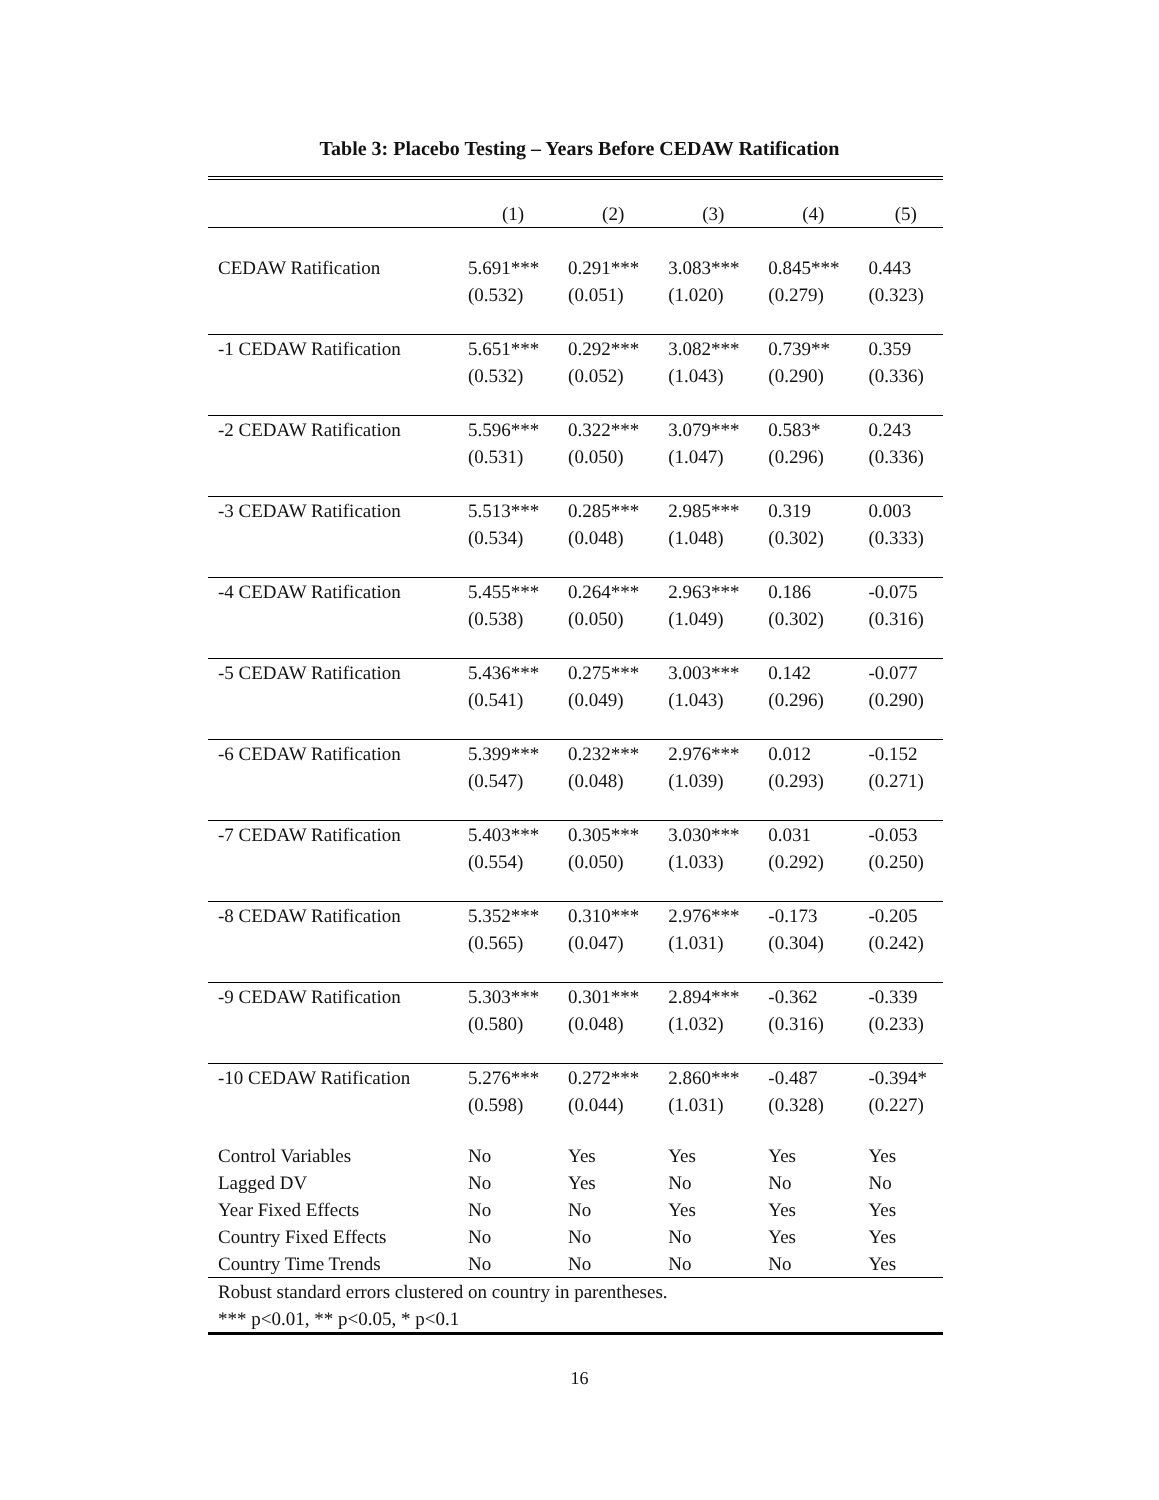Table 3: Placebo Testing – Years Before CEDAW Ratification
| | (1) | (2) | (3) | (4) | (5) |
| --- | --- | --- | --- | --- | --- |
| CEDAW Ratification | 5.691*** | 0.291*** | 3.083*** | 0.845*** | 0.443 |
| | (0.532) | (0.051) | (1.020) | (0.279) | (0.323) |
| -1 CEDAW Ratification | 5.651*** | 0.292*** | 3.082*** | 0.739** | 0.359 |
| | (0.532) | (0.052) | (1.043) | (0.290) | (0.336) |
| -2 CEDAW Ratification | 5.596*** | 0.322*** | 3.079*** | 0.583* | 0.243 |
| | (0.531) | (0.050) | (1.047) | (0.296) | (0.336) |
| -3 CEDAW Ratification | 5.513*** | 0.285*** | 2.985*** | 0.319 | 0.003 |
| | (0.534) | (0.048) | (1.048) | (0.302) | (0.333) |
| -4 CEDAW Ratification | 5.455*** | 0.264*** | 2.963*** | 0.186 | -0.075 |
| | (0.538) | (0.050) | (1.049) | (0.302) | (0.316) |
| -5 CEDAW Ratification | 5.436*** | 0.275*** | 3.003*** | 0.142 | -0.077 |
| | (0.541) | (0.049) | (1.043) | (0.296) | (0.290) |
| -6 CEDAW Ratification | 5.399*** | 0.232*** | 2.976*** | 0.012 | -0.152 |
| | (0.547) | (0.048) | (1.039) | (0.293) | (0.271) |
| -7 CEDAW Ratification | 5.403*** | 0.305*** | 3.030*** | 0.031 | -0.053 |
| | (0.554) | (0.050) | (1.033) | (0.292) | (0.250) |
| -8 CEDAW Ratification | 5.352*** | 0.310*** | 2.976*** | -0.173 | -0.205 |
| | (0.565) | (0.047) | (1.031) | (0.304) | (0.242) |
| -9 CEDAW Ratification | 5.303*** | 0.301*** | 2.894*** | -0.362 | -0.339 |
| | (0.580) | (0.048) | (1.032) | (0.316) | (0.233) |
| -10 CEDAW Ratification | 5.276*** | 0.272*** | 2.860*** | -0.487 | -0.394* |
| | (0.598) | (0.044) | (1.031) | (0.328) | (0.227) |
| Control Variables | No | Yes | Yes | Yes | Yes |
| Lagged DV | No | Yes | No | No | No |
| Year Fixed Effects | No | No | Yes | Yes | Yes |
| Country Fixed Effects | No | No | No | Yes | Yes |
| Country Time Trends | No | No | No | No | Yes |
| Robust standard errors clustered on country in parentheses. *** p<0.01, ** p<0.05, * p<0.1 | | | | | |
16